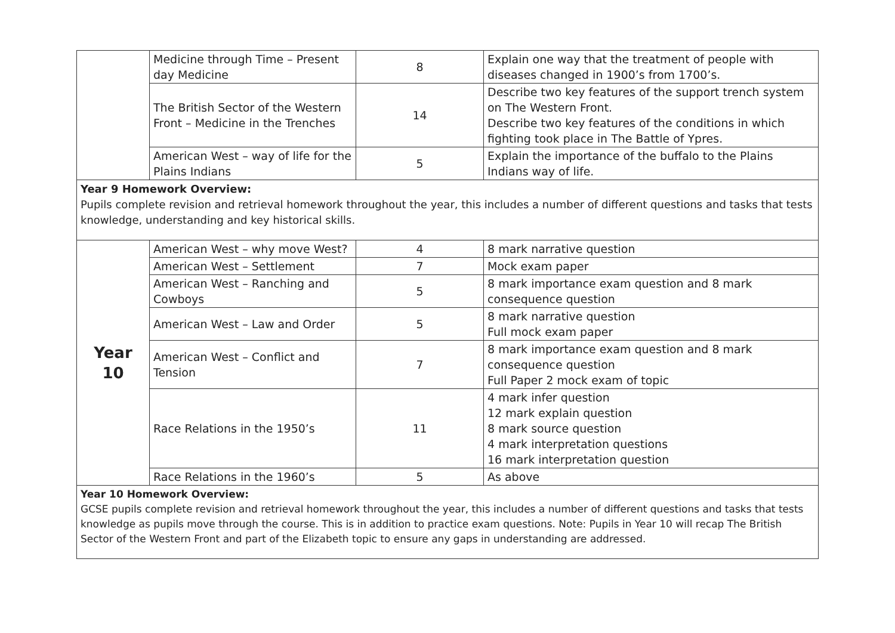| | Medicine through Time – Present day Medicine | 8 | Explain one way that the treatment of people with diseases changed in 1900’s from 1700’s. |
| | The British Sector of the Western Front – Medicine in the Trenches | 14 | Describe two key features of the support trench system on The Western Front. Describe two key features of the conditions in which fighting took place in The Battle of Ypres. |
| | American West – way of life for the Plains Indians | 5 | Explain the importance of the buffalo to the Plains Indians way of life. |
| Year 9 Homework Overview: Pupils complete revision and retrieval homework throughout the year, this includes a number of different questions and tasks that tests knowledge, understanding and key historical skills. | | | |
| Year 10 | American West – why move West? | 4 | 8 mark narrative question |
| | American West – Settlement | 7 | Mock exam paper |
| | American West – Ranching and Cowboys | 5 | 8 mark importance exam question and 8 mark consequence question |
| | American West – Law and Order | 5 | 8 mark narrative question Full mock exam paper |
| | American West – Conflict and Tension | 7 | 8 mark importance exam question and 8 mark consequence question Full Paper 2 mock exam of topic |
| | Race Relations in the 1950’s | 11 | 4 mark infer question 12 mark explain question 8 mark source question 4 mark interpretation questions 16 mark interpretation question |
| | Race Relations in the 1960’s | 5 | As above |
| Year 10 Homework Overview: GCSE pupils complete revision and retrieval homework throughout the year, this includes a number of different questions and tasks that tests knowledge as pupils move through the course. This is in addition to practice exam questions. Note: Pupils in Year 10 will recap The British Sector of the Western Front and part of the Elizabeth topic to ensure any gaps in understanding are addressed. | | | |